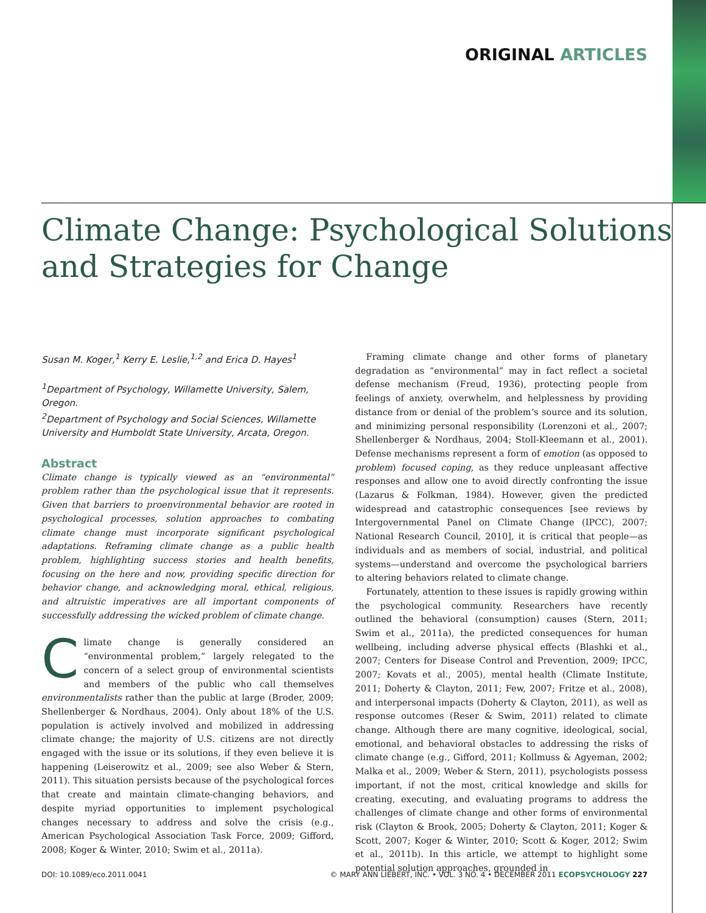ORIGINAL ARTICLES
Climate Change: Psychological Solutions
and Strategies for Change
Susan M. Koger,<sup>1</sup> Kerry E. Leslie,<sup>1,2</sup> and Erica D. Hayes<sup>1</sup>
<sup>1</sup> Department of Psychology, Willamette University, Salem, Oregon.
<sup>2</sup> Department of Psychology and Social Sciences, Willamette University and Humboldt State University, Arcata, Oregon.
Abstract
Climate change is typically viewed as an “environmental” problem rather than the psychological issue that it represents. Given that barriers to proenvironmental behavior are rooted in psychological processes, solution approaches to combating climate change must incorporate significant psychological adaptations. Reframing climate change as a public health problem, highlighting success stories and health benefits, focusing on the here and now, providing specific direction for behavior change, and acknowledging moral, ethical, religious, and altruistic imperatives are all important components of successfully addressing the wicked problem of climate change.
Climate change is generally considered an “environmental problem,” largely relegated to the concern of a select group of environmental scientists and members of the public who call themselves environmentalists rather than the public at large (Broder, 2009; Shellenberger & Nordhaus, 2004). Only about 18% of the U.S. population is actively involved and mobilized in addressing climate change; the majority of U.S. citizens are not directly engaged with the issue or its solutions, if they even believe it is happening (Leiserowitz et al., 2009; see also Weber & Stern, 2011). This situation persists because of the psychological forces that create and maintain climate-changing behaviors, and despite myriad opportunities to implement psychological changes necessary to address and solve the crisis (e.g., American Psychological Association Task Force, 2009; Gifford, 2008; Koger & Winter, 2010; Swim et al., 2011a).
Framing climate change and other forms of planetary degradation as “environmental” may in fact reflect a societal defense mechanism (Freud, 1936), protecting people from feelings of anxiety, overwhelm, and helplessness by providing distance from or denial of the problem’s source and its solution, and minimizing personal responsibility (Lorenzoni et al., 2007; Shellenberger & Nordhaus, 2004; Stoll-Kleemann et al., 2001). Defense mechanisms represent a form of emotion (as opposed to problem) focused coping, as they reduce unpleasant affective responses and allow one to avoid directly confronting the issue (Lazarus & Folkman, 1984). However, given the predicted widespread and catastrophic consequences [see reviews by Intergovernmental Panel on Climate Change (IPCC), 2007; National Research Council, 2010], it is critical that people—as individuals and as members of social, industrial, and political systems—understand and overcome the psychological barriers to altering behaviors related to climate change.
Fortunately, attention to these issues is rapidly growing within the psychological community. Researchers have recently outlined the behavioral (consumption) causes (Stern, 2011; Swim et al., 2011a), the predicted consequences for human wellbeing, including adverse physical effects (Blashki et al., 2007; Centers for Disease Control and Prevention, 2009; IPCC, 2007; Kovats et al., 2005), mental health (Climate Institute, 2011; Doherty & Clayton, 2011; Few, 2007; Fritze et al., 2008), and interpersonal impacts (Doherty & Clayton, 2011), as well as response outcomes (Reser & Swim, 2011) related to climate change. Although there are many cognitive, ideological, social, emotional, and behavioral obstacles to addressing the risks of climate change (e.g., Gifford, 2011; Kollmuss & Agyeman, 2002; Malka et al., 2009; Weber & Stern, 2011), psychologists possess important, if not the most, critical knowledge and skills for creating, executing, and evaluating programs to address the challenges of climate change and other forms of environmental risk (Clayton & Brook, 2005; Doherty & Clayton, 2011; Koger & Scott, 2007; Koger & Winter, 2010; Scott & Koger, 2012; Swim et al., 2011b). In this article, we attempt to highlight some potential solution approaches, grounded in
DOI: 10.1089/eco.2011.0041 © MARY ANN LIEBERT, INC. • VOL. 3 NO. 4 • DECEMBER 2011 ECOPSYCHOLOGY 227